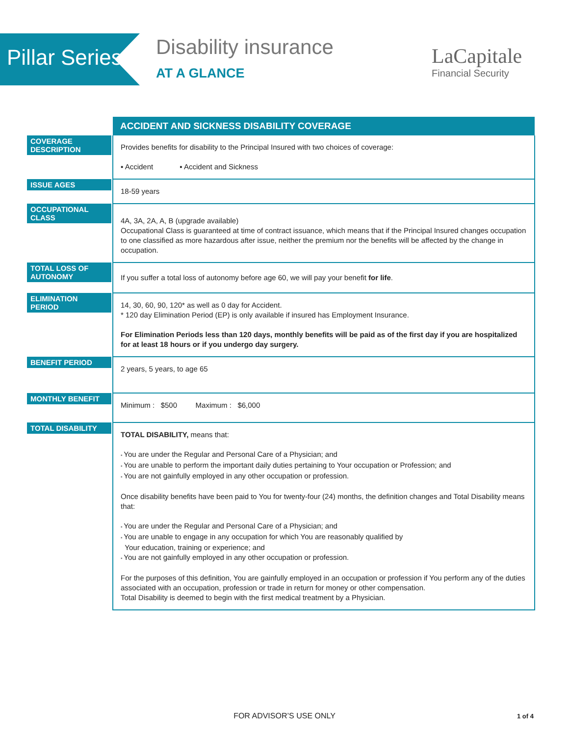Pillar Series
Disability insurance
AT A GLANCE
LaCapitale
Financial Security
| | ACCIDENT AND SICKNESS DISABILITY COVERAGE |
| COVERAGE DESCRIPTION | Provides benefits for disability to the Principal Insured with two choices of coverage: ▪ Accident ▪ Accident and Sickness |
| ISSUE AGES | 18-59 years |
| OCCUPATIONAL CLASS | 4A, 3A, 2A, A, B (upgrade available) Occupational Class is guaranteed at time of contract issuance, which means that if the Principal Insured changes occupation to one classified as more hazardous after issue, neither the premium nor the benefits will be affected by the change in occupation. |
| TOTAL LOSS OF AUTONOMY | If you suffer a total loss of autonomy before age 60, we will pay your benefit for life . |
| ELIMINATION PERIOD | 14, 30, 60, 90, 120* as well as 0 day for Accident. * 120 day Elimination Period (EP) is only available if insured has Employment Insurance. For Elimination Periods less than 120 days, monthly benefits will be paid as of the first day if you are hospitalized for at least 18 hours or if you undergo day surgery. |
| BENEFIT PERIOD | 2 years, 5 years, to age 65 |
| MONTHLY BENEFIT | Minimum : $500 Maximum : $6,000 |
| TOTAL DISABILITY | TOTAL DISABILITY, means that: You are under the Regular and Personal Care of a Physician; and You are unable to perform the important daily duties pertaining to Your occupation or Profession; and You are not gainfully employed in any other occupation or profession. Once disability benefits have been paid to You for twenty-four (24) months, the definition changes and Total Disability means that: You are under the Regular and Personal Care of a Physician; and You are unable to engage in any occupation for which You are reasonably qualified by Your education, training or experience; and You are not gainfully employed in any other occupation or profession. For the purposes of this definition, You are gainfully employed in an occupation or profession if You perform any of the duties associated with an occupation, profession or trade in return for money or other compensation. Total Disability is deemed to begin with the first medical treatment by a Physician. |
FOR ADVISOR’S USE ONLY 1 of 4